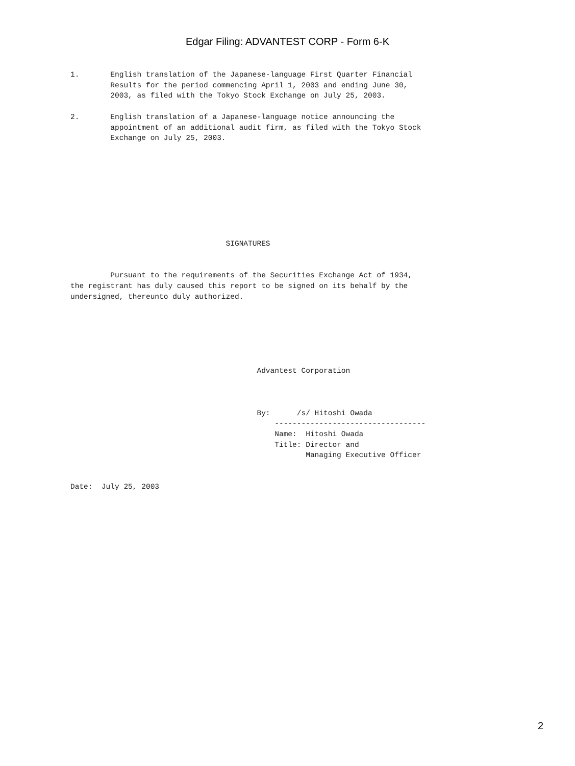Edgar Filing: ADVANTEST CORP - Form 6-K
1.       English translation of the Japanese-language First Quarter Financial
         Results for the period commencing April 1, 2003 and ending June 30,
         2003, as filed with the Tokyo Stock Exchange on July 25, 2003.

2.       English translation of a Japanese-language notice announcing the
         appointment of an additional audit firm, as filed with the Tokyo Stock
         Exchange on July 25, 2003.









                                   SIGNATURES


         Pursuant to the requirements of the Securities Exchange Act of 1934,
the registrant has duly caused this report to be signed on its behalf by the
undersigned, thereunto duly authorized.






                                          Advantest Corporation



                                          By:      /s/ Hitoshi Owada
                                              ----------------------------------
                                              Name:  Hitoshi Owada
                                              Title: Director and
                                                     Managing Executive Officer


Date:  July 25, 2003
2